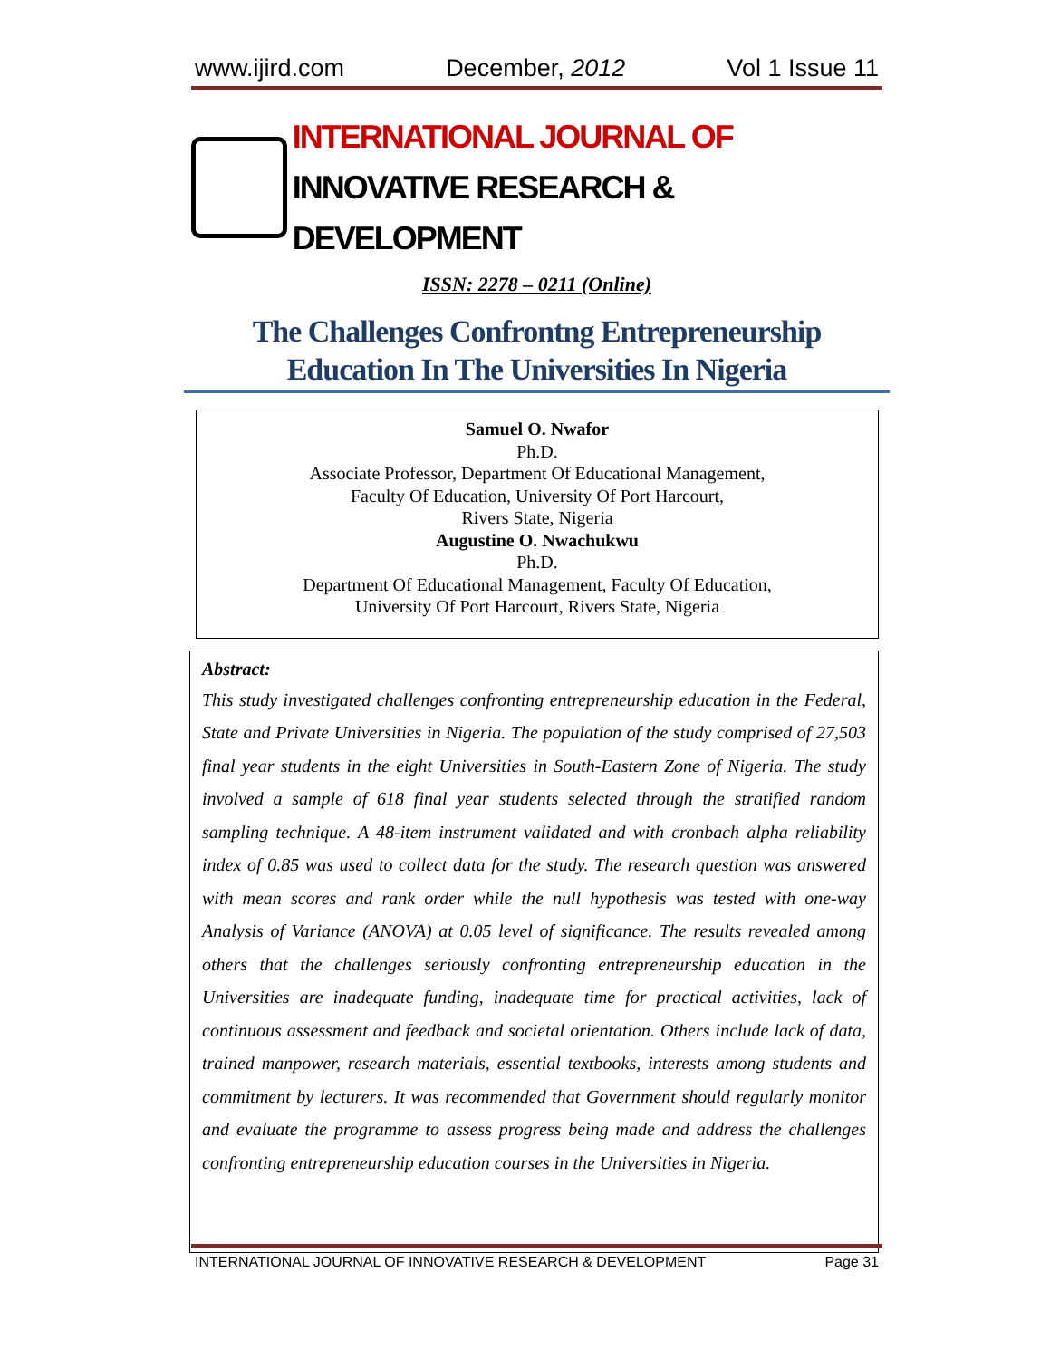www.ijird.com December, 2012 Vol 1 Issue 11
INTERNATIONAL JOURNAL OF
INNOVATIVE RESEARCH & DEVELOPMENT
ISSN: 2278 – 0211 (Online)
The Challenges Confrontng Entrepreneurship
Education In The Universities In Nigeria
Samuel O. Nwafor
Ph.D.
Associate Professor, Department Of Educational Management,
Faculty Of Education, University Of Port Harcourt,
Rivers State, Nigeria
Augustine O. Nwachukwu
Ph.D.
Department Of Educational Management, Faculty Of Education,
University Of Port Harcourt, Rivers State, Nigeria
Abstract:
This study investigated challenges confronting entrepreneurship education in the Federal, State and Private Universities in Nigeria. The population of the study comprised of 27,503 final year students in the eight Universities in South-Eastern Zone of Nigeria. The study involved a sample of 618 final year students selected through the stratified random sampling technique. A 48-item instrument validated and with cronbach alpha reliability index of 0.85 was used to collect data for the study. The research question was answered with mean scores and rank order while the null hypothesis was tested with one-way Analysis of Variance (ANOVA) at 0.05 level of significance. The results revealed among others that the challenges seriously confronting entrepreneurship education in the Universities are inadequate funding, inadequate time for practical activities, lack of continuous assessment and feedback and societal orientation. Others include lack of data, trained manpower, research materials, essential textbooks, interests among students and commitment by lecturers. It was recommended that Government should regularly monitor and evaluate the programme to assess progress being made and address the challenges confronting entrepreneurship education courses in the Universities in Nigeria.
INTERNATIONAL JOURNAL OF INNOVATIVE RESEARCH & DEVELOPMENT Page 31